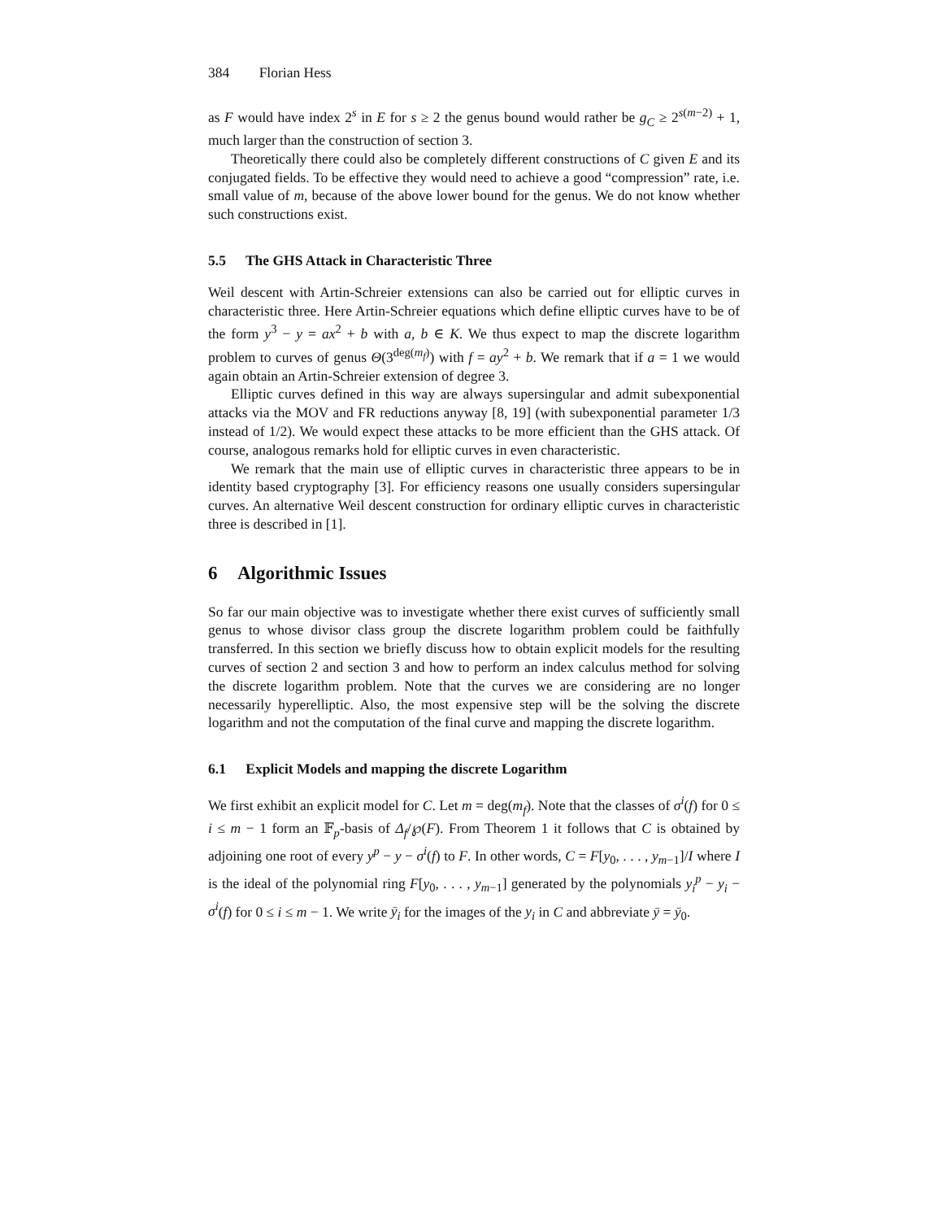384 Florian Hess
as F would have index 2<sup>s</sup> in E for s ≥ 2 the genus bound would rather be g<sub>C</sub> ≥ 2<sup>s(m−2)</sup> + 1, much larger than the construction of section 3.
Theoretically there could also be completely different constructions of C given E and its conjugated fields. To be effective they would need to achieve a good “compression” rate, i.e. small value of m, because of the above lower bound for the genus. We do not know whether such constructions exist.
5.5 The GHS Attack in Characteristic Three
Weil descent with Artin-Schreier extensions can also be carried out for elliptic curves in characteristic three. Here Artin-Schreier equations which define elliptic curves have to be of the form y<sup>3</sup> − y = ax<sup>2</sup> + b with a, b ∈ K. We thus expect to map the discrete logarithm problem to curves of genus Θ(3<sup>deg(m<sub>f</sub>)</sup>) with f = ay<sup>2</sup> + b. We remark that if a = 1 we would again obtain an Artin-Schreier extension of degree 3.
Elliptic curves defined in this way are always supersingular and admit subexponential attacks via the MOV and FR reductions anyway [8, 19] (with subexponential parameter 1/3 instead of 1/2). We would expect these attacks to be more efficient than the GHS attack. Of course, analogous remarks hold for elliptic curves in even characteristic.
We remark that the main use of elliptic curves in characteristic three appears to be in identity based cryptography [3]. For efficiency reasons one usually considers supersingular curves. An alternative Weil descent construction for ordinary elliptic curves in characteristic three is described in [1].
6 Algorithmic Issues
So far our main objective was to investigate whether there exist curves of sufficiently small genus to whose divisor class group the discrete logarithm problem could be faithfully transferred. In this section we briefly discuss how to obtain explicit models for the resulting curves of section 2 and section 3 and how to perform an index calculus method for solving the discrete logarithm problem. Note that the curves we are considering are no longer necessarily hyperelliptic. Also, the most expensive step will be the solving the discrete logarithm and not the computation of the final curve and mapping the discrete logarithm.
6.1 Explicit Models and mapping the discrete Logarithm
We first exhibit an explicit model for C. Let m = deg(m<sub>f</sub>). Note that the classes of σ<sup>i</sup>(f) for 0 ≤ i ≤ m − 1 form an 𝔽<sub>p</sub>-basis of Δ<sub>f</sub>/℘(F). From Theorem 1 it follows that C is obtained by adjoining one root of every y<sup>p</sup> − y − σ<sup>i</sup>(f) to F. In other words, C = F[y<sub>0</sub>, . . . , y<sub>m−1</sub>]/I where I is the ideal of the polynomial ring F[y<sub>0</sub>, . . . , y<sub>m−1</sub>] generated by the polynomials y<sub>i</sub><sup>p</sup> − y<sub>i</sub> − σ<sup>i</sup>(f) for 0 ≤ i ≤ m − 1. We write ȳ<sub>i</sub> for the images of the y<sub>i</sub> in C and abbreviate ȳ = ȳ<sub>0</sub>.